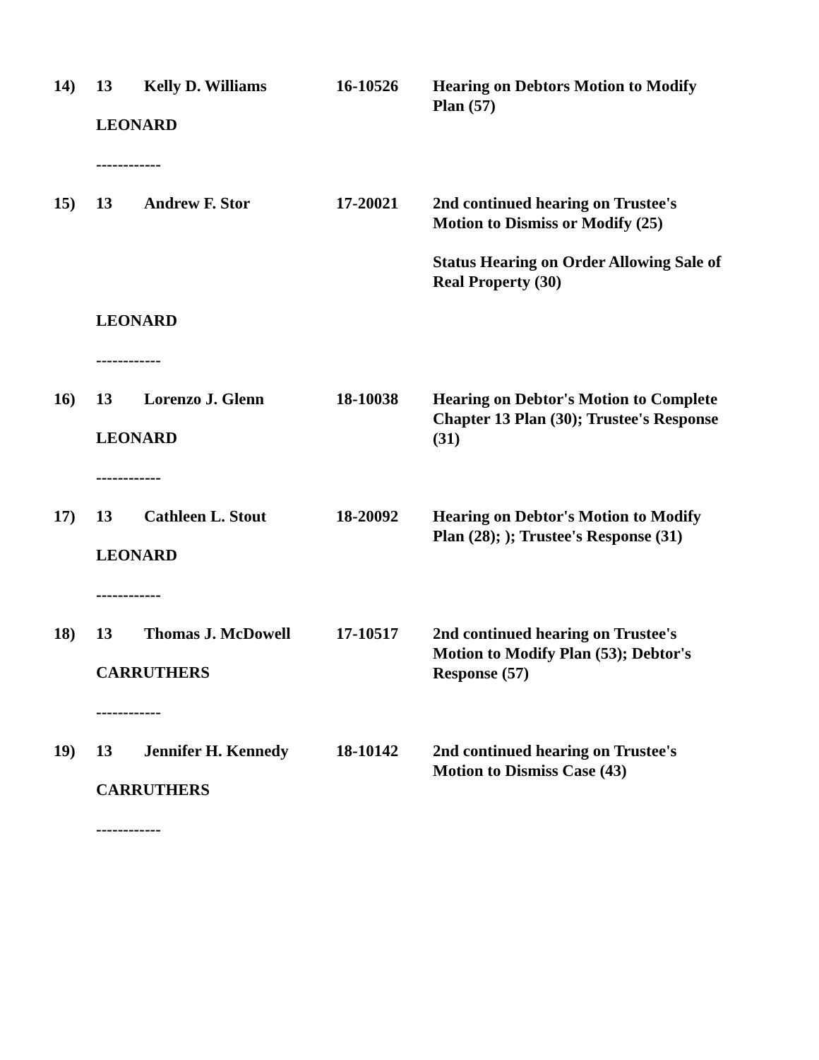| 14) | 13 | Kelly D. Williams | 16-10526 | Hearing on Debtors Motion to Modify Plan (57) |
| | LEONARD ------------ | | | |
| 15) | 13 | Andrew F. Stor | 17-20021 | 2nd continued hearing on Trustee's Motion to Dismiss or Modify (25) Status Hearing on Order Allowing Sale of Real Property (30) |
| | LEONARD ------------ | | | |
| 16) | 13 | Lorenzo J. Glenn | 18-10038 | Hearing on Debtor's Motion to Complete Chapter 13 Plan (30); Trustee's Response (31) |
| | LEONARD ------------ | | | |
| 17) | 13 | Cathleen L. Stout | 18-20092 | Hearing on Debtor's Motion to Modify Plan (28); ); Trustee's Response (31) |
| | LEONARD ------------ | | | |
| 18) | 13 | Thomas J. McDowell | 17-10517 | 2nd continued hearing on Trustee's Motion to Modify Plan (53); Debtor's Response (57) |
| | CARRUTHERS ------------ | | | |
| 19) | 13 | Jennifer H. Kennedy | 18-10142 | 2nd continued hearing on Trustee's Motion to Dismiss Case (43) |
| | CARRUTHERS ------------ | | | |